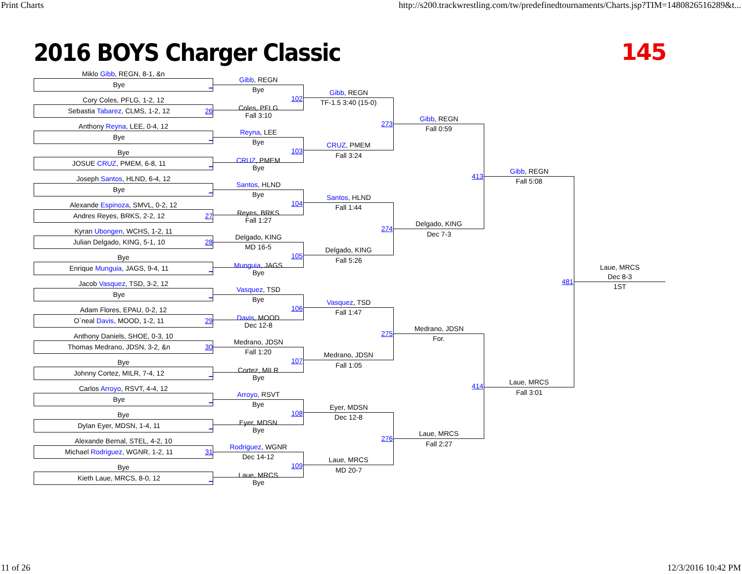Print Charts http://s200.trackwrestling.com/tw/predefinedtournaments/Charts.jsp?TIM=1480826516289&t...
2016 BOYS Charger Classic 145
Miklo Gibb, REGN, 8-1, &n
Bye _
Cory Coles, PFLG, 1-2, 12
Sebastia Tabarez, CLMS, 1-2, 12 26
Anthony Reyna, LEE, 0-4, 12
Bye _
Bye
JOSUE CRUZ, PMEM, 6-8, 11 _
Joseph Santos, HLND, 6-4, 12
Bye _
Alexande Espinoza, SMVL, 0-2, 12
Andres Reyes, BRKS, 2-2, 12 27
Kyran Ubongen, WCHS, 1-2, 11
Julian Delgado, KING, 5-1, 10 28
Bye
Enrique Munguia, JAGS, 9-4, 11 _
Jacob Vasquez, TSD, 3-2, 12
Bye _
Adam Flores, EPAU, 0-2, 12
O`neal Davis, MOOD, 1-2, 11 29
Anthony Daniels, SHOE, 0-3, 10
Thomas Medrano, JDSN, 3-2, &n 30
Bye
Johnny Cortez, MILR, 7-4, 12 _
Carlos Arroyo, RSVT, 4-4, 12
Bye _
Bye
Dylan Eyer, MDSN, 1-4, 11 _
Alexande Bernal, STEL, 4-2, 10
Michael Rodriguez, WGNR, 1-2, 11 31
Bye
Kieth Laue, MRCS, 8-0, 12 _
Gibb, REGN
Bye
102
Coles, PFLG
Fall 3:10
Reyna, LEE
Bye
103
CRUZ, PMEM
Bye
Santos, HLND
Bye
104
Reyes, BRKS
Fall 1:27
Delgado, KING
MD 16-5
105
Munguia, JAGS
Bye
Vasquez, TSD
Bye
106
Davis, MOOD
Dec 12-8
Medrano, JDSN
Fall 1:20
107
Cortez, MILR
Bye
Arroyo, RSVT
Bye
108
Eyer, MDSN
Bye
Rodriguez, WGNR
Dec 14-12
109
Laue, MRCS
Bye
Gibb, REGN
TF-1.5 3:40 (15-0)
273
CRUZ, PMEM
Fall 3:24
Santos, HLND
Fall 1:44
274
Delgado, KING
Fall 5:26
Vasquez, TSD
Fall 1:47
275
Medrano, JDSN
Fall 1:05
Eyer, MDSN
Dec 12-8
276
Laue, MRCS
MD 20-7
Gibb, REGN
Fall 0:59
413
Delgado, KING
Dec 7-3
Medrano, JDSN
For.
414
Laue, MRCS
Fall 2:27
Gibb, REGN
Fall 5:08
481
Laue, MRCS
Fall 3:01
Laue, MRCS
Dec 8-3
1ST
11 of 26 12/3/2016 10:42 PM